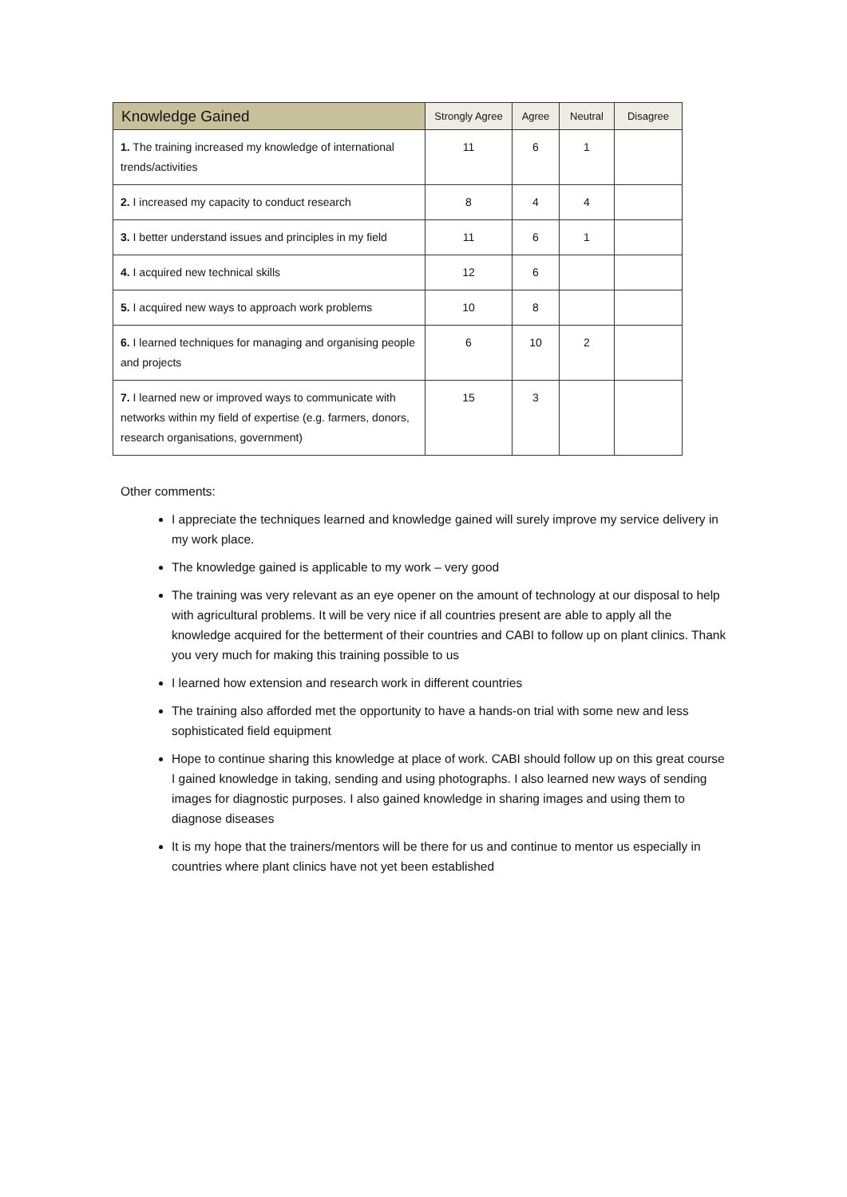| Knowledge Gained | Strongly Agree | Agree | Neutral | Disagree |
| --- | --- | --- | --- | --- |
| 1. The training increased my knowledge of international trends/activities | 11 | 6 | 1 | |
| 2. I increased my capacity to conduct research | 8 | 4 | 4 | |
| 3. I better understand issues and principles in my field | 11 | 6 | 1 | |
| 4. I acquired new technical skills | 12 | 6 | | |
| 5. I acquired new ways to approach work problems | 10 | 8 | | |
| 6. I learned techniques for managing and organising people and projects | 6 | 10 | 2 | |
| 7. I learned new or improved ways to communicate with networks within my field of expertise (e.g. farmers, donors, research organisations, government) | 15 | 3 | | |
Other comments:
I appreciate the techniques learned and knowledge gained will surely improve my service delivery in my work place.
The knowledge gained is applicable to my work – very good
The training was very relevant as an eye opener on the amount of technology at our disposal to help with agricultural problems. It will be very nice if all countries present are able to apply all the knowledge acquired for the betterment of their countries and CABI to follow up on plant clinics. Thank you very much for making this training possible to us
I learned how extension and research work in different countries
The training also afforded met the opportunity to have a hands-on trial with some new and less sophisticated field equipment
Hope to continue sharing this knowledge at place of work. CABI should follow up on this great course I gained knowledge in taking, sending and using photographs. I also learned new ways of sending images for diagnostic purposes. I also gained knowledge in sharing images and using them to diagnose diseases
It is my hope that the trainers/mentors will be there for us and continue to mentor us especially in countries where plant clinics have not yet been established